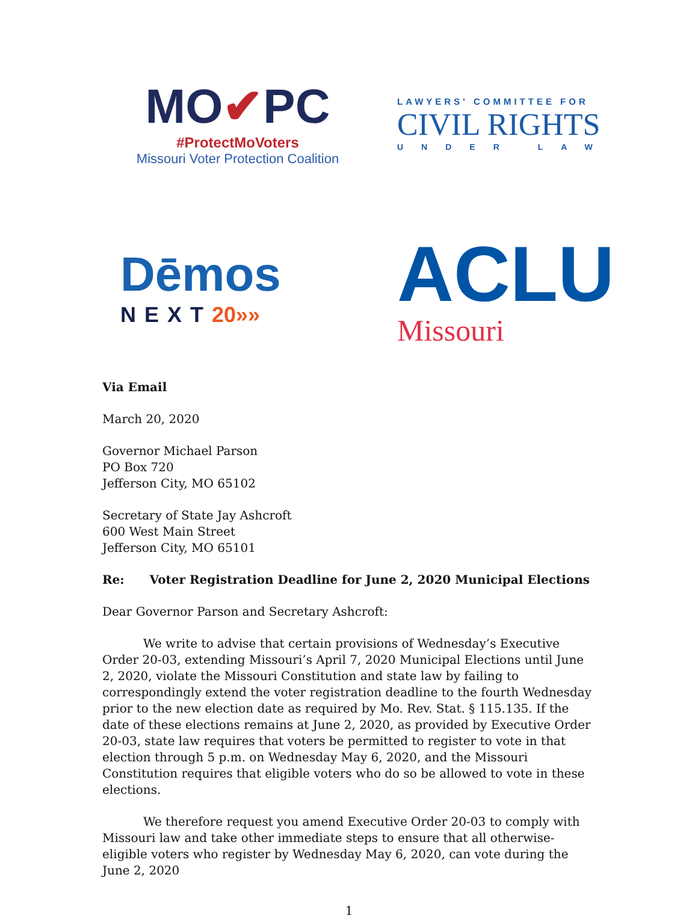MO✔PC
#ProtectMoVoters
Missouri Voter Protection Coalition
LAWYERS' COMMITTEE FOR
CIVIL RIGHTS
UNDER LAW
Dēmos
NEXT20»»
ACLU
Missouri
Via Email
March 20, 2020
Governor Michael Parson
PO Box 720
Jefferson City, MO 65102
Secretary of State Jay Ashcroft
600 West Main Street
Jefferson City, MO 65101
Re: Voter Registration Deadline for June 2, 2020 Municipal Elections
Dear Governor Parson and Secretary Ashcroft:
We write to advise that certain provisions of Wednesday’s Executive Order 20-03, extending Missouri’s April 7, 2020 Municipal Elections until June 2, 2020, violate the Missouri Constitution and state law by failing to correspondingly extend the voter registration deadline to the fourth Wednesday prior to the new election date as required by Mo. Rev. Stat. § 115.135. If the date of these elections remains at June 2, 2020, as provided by Executive Order 20-03, state law requires that voters be permitted to register to vote in that election through 5 p.m. on Wednesday May 6, 2020, and the Missouri Constitution requires that eligible voters who do so be allowed to vote in these elections.
We therefore request you amend Executive Order 20-03 to comply with Missouri law and take other immediate steps to ensure that all otherwise-eligible voters who register by Wednesday May 6, 2020, can vote during the June 2, 2020
1